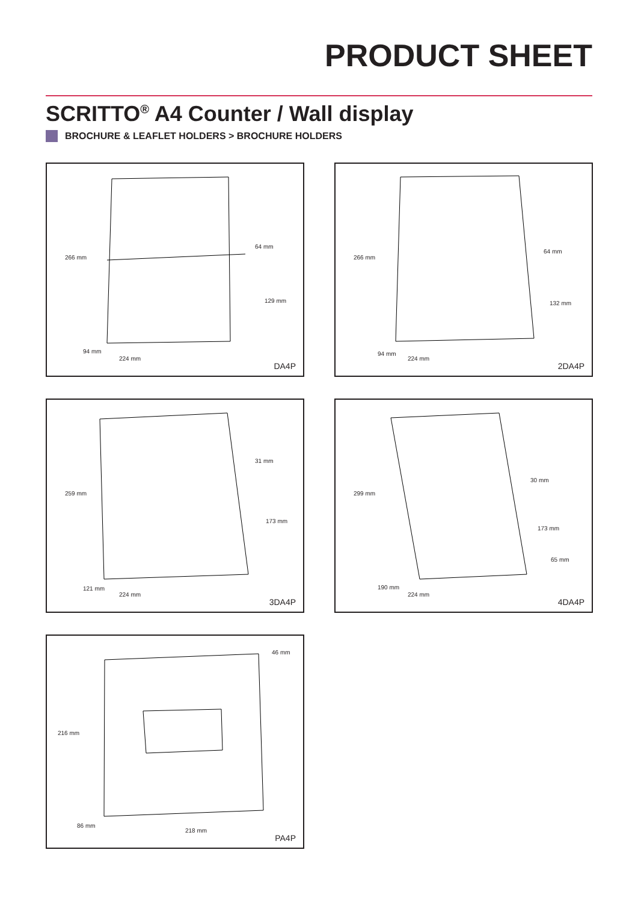PRODUCT SHEET
SCRITTO<sup>®</sup> A4 Counter / Wall display
BROCHURE & LEAFLET HOLDERS > BROCHURE HOLDERS
266 mm
64 mm
129 mm
94 mm
224 mm
DA4P
266 mm
64 mm
132 mm
94 mm
224 mm
2DA4P
259 mm
31 mm
173 mm
121 mm
224 mm
3DA4P
299 mm
30 mm
173 mm
65 mm
190 mm
224 mm
4DA4P
46 mm
216 mm
86 mm
218 mm
PA4P